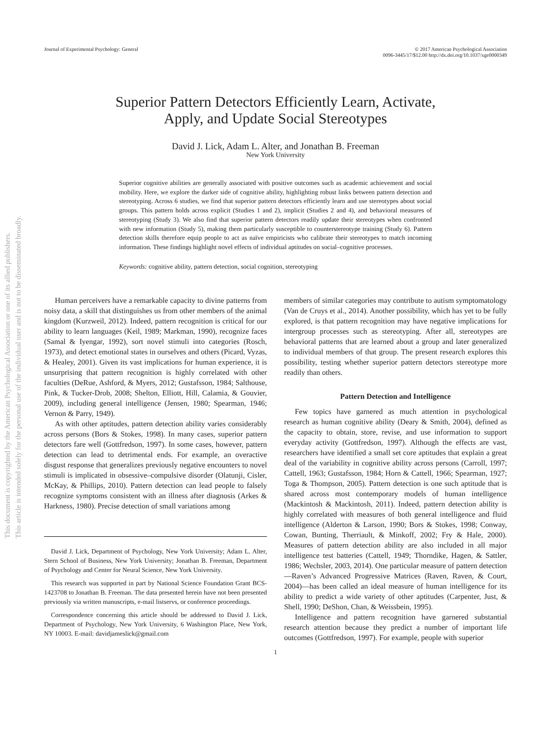This document is copyrighted by the American Psychological Association or one of its allied publishers.
This article is intended solely for the personal use of the individual user and is not to be disseminated broadly.
Journal of Experimental Psychology: General
© 2017 American Psychological Association
0096-3445/17/$12.00 http://dx.doi.org/10.1037/xge0000349
Superior Pattern Detectors Efficiently Learn, Activate,
Apply, and Update Social Stereotypes
David J. Lick, Adam L. Alter, and Jonathan B. Freeman
New York University
Superior cognitive abilities are generally associated with positive outcomes such as academic achievement and social mobility. Here, we explore the darker side of cognitive ability, highlighting robust links between pattern detection and stereotyping. Across 6 studies, we find that superior pattern detectors efficiently learn and use stereotypes about social groups. This pattern holds across explicit (Studies 1 and 2), implicit (Studies 2 and 4), and behavioral measures of stereotyping (Study 3). We also find that superior pattern detectors readily update their stereotypes when confronted with new information (Study 5), making them particularly susceptible to counterstereotype training (Study 6). Pattern detection skills therefore equip people to act as naïve empiricists who calibrate their stereotypes to match incoming information. These findings highlight novel effects of individual aptitudes on social–cognitive processes.
Keywords: cognitive ability, pattern detection, social cognition, stereotyping
Human perceivers have a remarkable capacity to divine patterns from noisy data, a skill that distinguishes us from other members of the animal kingdom (Kurzweil, 2012). Indeed, pattern recognition is critical for our ability to learn languages (Keil, 1989; Markman, 1990), recognize faces (Samal & Iyengar, 1992), sort novel stimuli into categories (Rosch, 1973), and detect emotional states in ourselves and others (Picard, Vyzas, & Healey, 2001). Given its vast implications for human experience, it is unsurprising that pattern recognition is highly correlated with other faculties (DeRue, Ashford, & Myers, 2012; Gustafsson, 1984; Salthouse, Pink, & Tucker-Drob, 2008; Shelton, Elliott, Hill, Calamia, & Gouvier, 2009), including general intelligence (Jensen, 1980; Spearman, 1946; Vernon & Parry, 1949).
As with other aptitudes, pattern detection ability varies considerably across persons (Bors & Stokes, 1998). In many cases, superior pattern detectors fare well (Gottfredson, 1997). In some cases, however, pattern detection can lead to detrimental ends. For example, an overactive disgust response that generalizes previously negative encounters to novel stimuli is implicated in obsessive–compulsive disorder (Olatunji, Cisler, McKay, & Phillips, 2010). Pattern detection can lead people to falsely recognize symptoms consistent with an illness after diagnosis (Arkes & Harkness, 1980). Precise detection of small variations among
David J. Lick, Department of Psychology, New York University; Adam L. Alter, Stern School of Business, New York University; Jonathan B. Freeman, Department of Psychology and Center for Neural Science, New York University.
This research was supported in part by National Science Foundation Grant BCS-1423708 to Jonathan B. Freeman. The data presented herein have not been presented previously via written manuscripts, e-mail listservs, or conference proceedings.
Correspondence concerning this article should be addressed to David J. Lick, Department of Psychology, New York University, 6 Washington Place, New York, NY 10003. E-mail: davidjameslick@gmail.com
members of similar categories may contribute to autism symptomatology (Van de Cruys et al., 2014). Another possibility, which has yet to be fully explored, is that pattern recognition may have negative implications for intergroup processes such as stereotyping. After all, stereotypes are behavioral patterns that are learned about a group and later generalized to individual members of that group. The present research explores this possibility, testing whether superior pattern detectors stereotype more readily than others.
Pattern Detection and Intelligence
Few topics have garnered as much attention in psychological research as human cognitive ability (Deary & Smith, 2004), defined as the capacity to obtain, store, revise, and use information to support everyday activity (Gottfredson, 1997). Although the effects are vast, researchers have identified a small set core aptitudes that explain a great deal of the variability in cognitive ability across persons (Carroll, 1997; Cattell, 1963; Gustafsson, 1984; Horn & Cattell, 1966; Spearman, 1927; Toga & Thompson, 2005). Pattern detection is one such aptitude that is shared across most contemporary models of human intelligence (Mackintosh & Mackintosh, 2011). Indeed, pattern detection ability is highly correlated with measures of both general intelligence and fluid intelligence (Alderton & Larson, 1990; Bors & Stokes, 1998; Conway, Cowan, Bunting, Therriault, & Minkoff, 2002; Fry & Hale, 2000). Measures of pattern detection ability are also included in all major intelligence test batteries (Cattell, 1949; Thorndike, Hagen, & Sattler, 1986; Wechsler, 2003, 2014). One particular measure of pattern detection—Raven’s Advanced Progressive Matrices (Raven, Raven, & Court, 2004)—has been called an ideal measure of human intelligence for its ability to predict a wide variety of other aptitudes (Carpenter, Just, & Shell, 1990; DeShon, Chan, & Weissbein, 1995).
Intelligence and pattern recognition have garnered substantial research attention because they predict a number of important life outcomes (Gottfredson, 1997). For example, people with superior
1